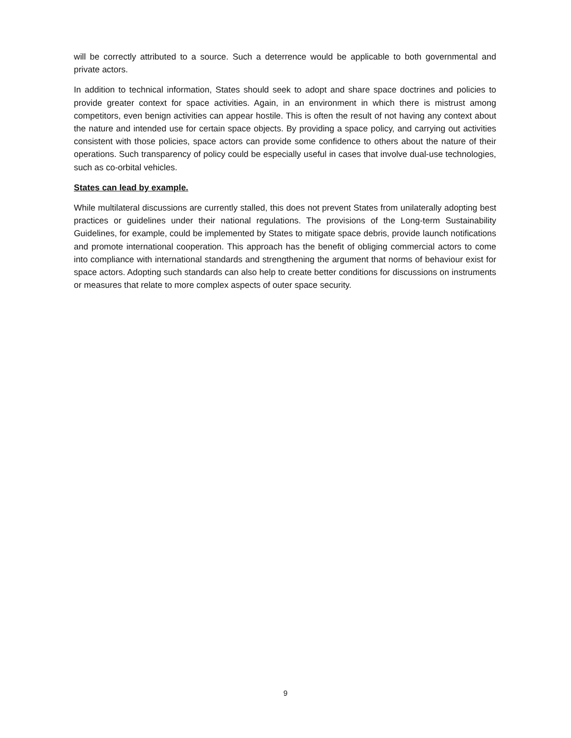will be correctly attributed to a source. Such a deterrence would be applicable to both governmental and private actors.
In addition to technical information, States should seek to adopt and share space doctrines and policies to provide greater context for space activities. Again, in an environment in which there is mistrust among competitors, even benign activities can appear hostile. This is often the result of not having any context about the nature and intended use for certain space objects. By providing a space policy, and carrying out activities consistent with those policies, space actors can provide some confidence to others about the nature of their operations. Such transparency of policy could be especially useful in cases that involve dual-use technologies, such as co-orbital vehicles.
States can lead by example.
While multilateral discussions are currently stalled, this does not prevent States from unilaterally adopting best practices or guidelines under their national regulations. The provisions of the Long-term Sustainability Guidelines, for example, could be implemented by States to mitigate space debris, provide launch notifications and promote international cooperation. This approach has the benefit of obliging commercial actors to come into compliance with international standards and strengthening the argument that norms of behaviour exist for space actors. Adopting such standards can also help to create better conditions for discussions on instruments or measures that relate to more complex aspects of outer space security.
9